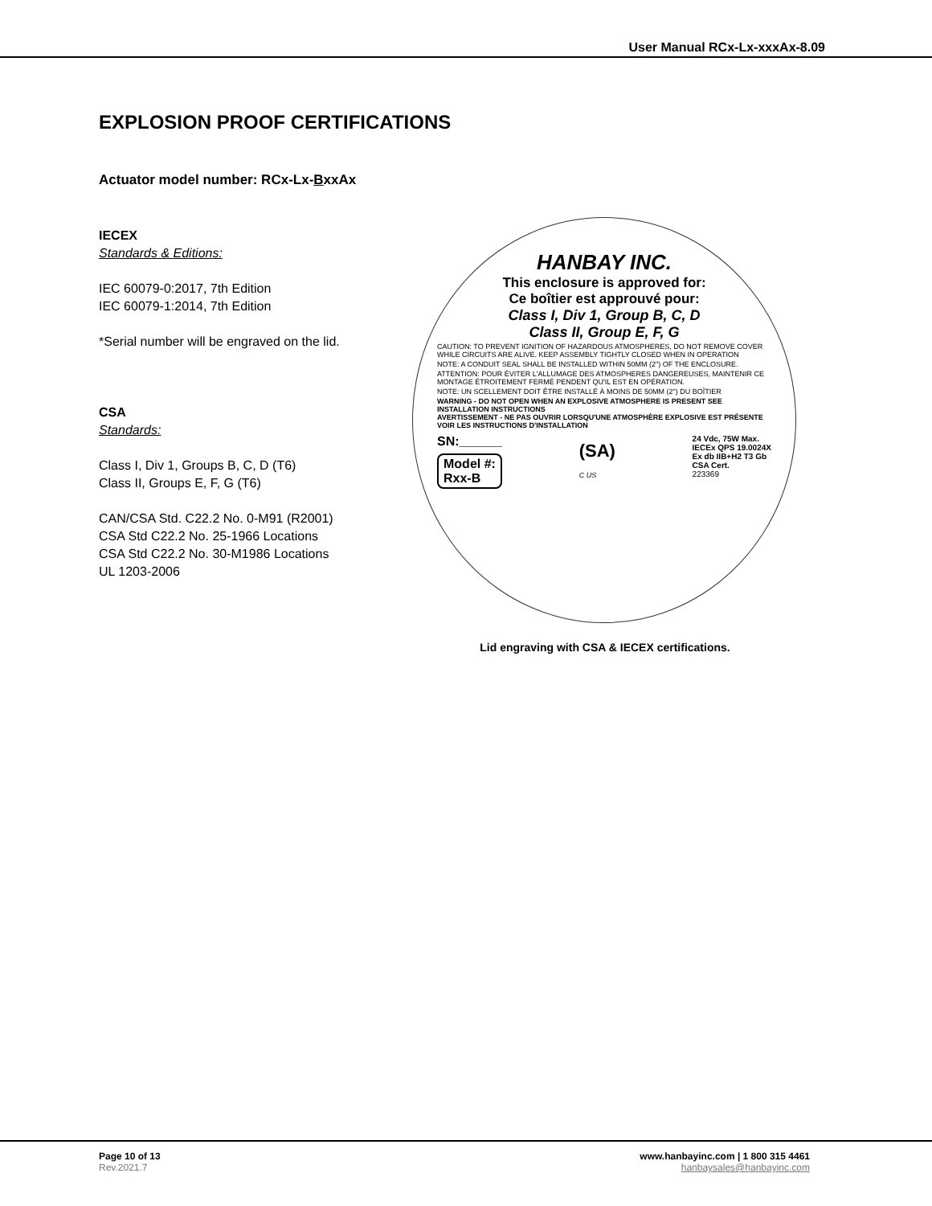User Manual RCx-Lx-xxxAx-8.09
EXPLOSION PROOF CERTIFICATIONS
Actuator model number: RCx-Lx-BxxAx
IECEX
Standards & Editions:
IEC 60079-0:2017, 7th Edition
IEC 60079-1:2014, 7th Edition
*Serial number will be engraved on the lid.
CSA
Standards:
Class I, Div 1, Groups B, C, D (T6)
Class II, Groups E, F, G (T6)
CAN/CSA Std. C22.2 No. 0-M91 (R2001)
CSA Std C22.2 No. 25-1966 Locations
CSA Std C22.2 No. 30-M1986 Locations
UL 1203-2006
HANBAY INC.
This enclosure is approved for:
Ce boîtier est approuvé pour:
Class I, Div 1, Group B, C, D
Class II, Group E, F, G
CAUTION: TO PREVENT IGNITION OF HAZARDOUS ATMOSPHERES, DO NOT REMOVE COVER WHILE CIRCUITS ARE ALIVE. KEEP ASSEMBLY TIGHTLY CLOSED WHEN IN OPERATION
NOTE: A CONDUIT SEAL SHALL BE INSTALLED WITHIN 50MM (2") OF THE ENCLOSURE.
ATTENTION: POUR ÉVITER L'ALLUMAGE DES ATMOSPHERES DANGEREUSES, MAINTENIR CE MONTAGE ÉTROITEMENT FERMÉ PENDENT QU'IL EST EN OPÉRATION.
NOTE: UN SCELLEMENT DOIT ÊTRE INSTALLÉ À MOINS DE 50MM (2") DU BOÎTIER
WARNING - DO NOT OPEN WHEN AN EXPLOSIVE ATMOSPHERE IS PRESENT SEE INSTALLATION INSTRUCTIONS
AVERTISSEMENT - NE PAS OUVRIR LORSQU'UNE ATMOSPHÈRE EXPLOSIVE EST PRÉSENTE VOIR LES INSTRUCTIONS D'INSTALLATION
SN:______
Model #:
Rxx-B
(SA)
C US
24 Vdc, 75W Max.
IECEx QPS 19.0024X
Ex db IIB+H2 T3 Gb
CSA Cert.
223369
Lid engraving with CSA & IECEX certifications.
Page 10 of 13
Rev.2021.7
www.hanbayinc.com | 1 800 315 4461
hanbaysales@hanbayinc.com